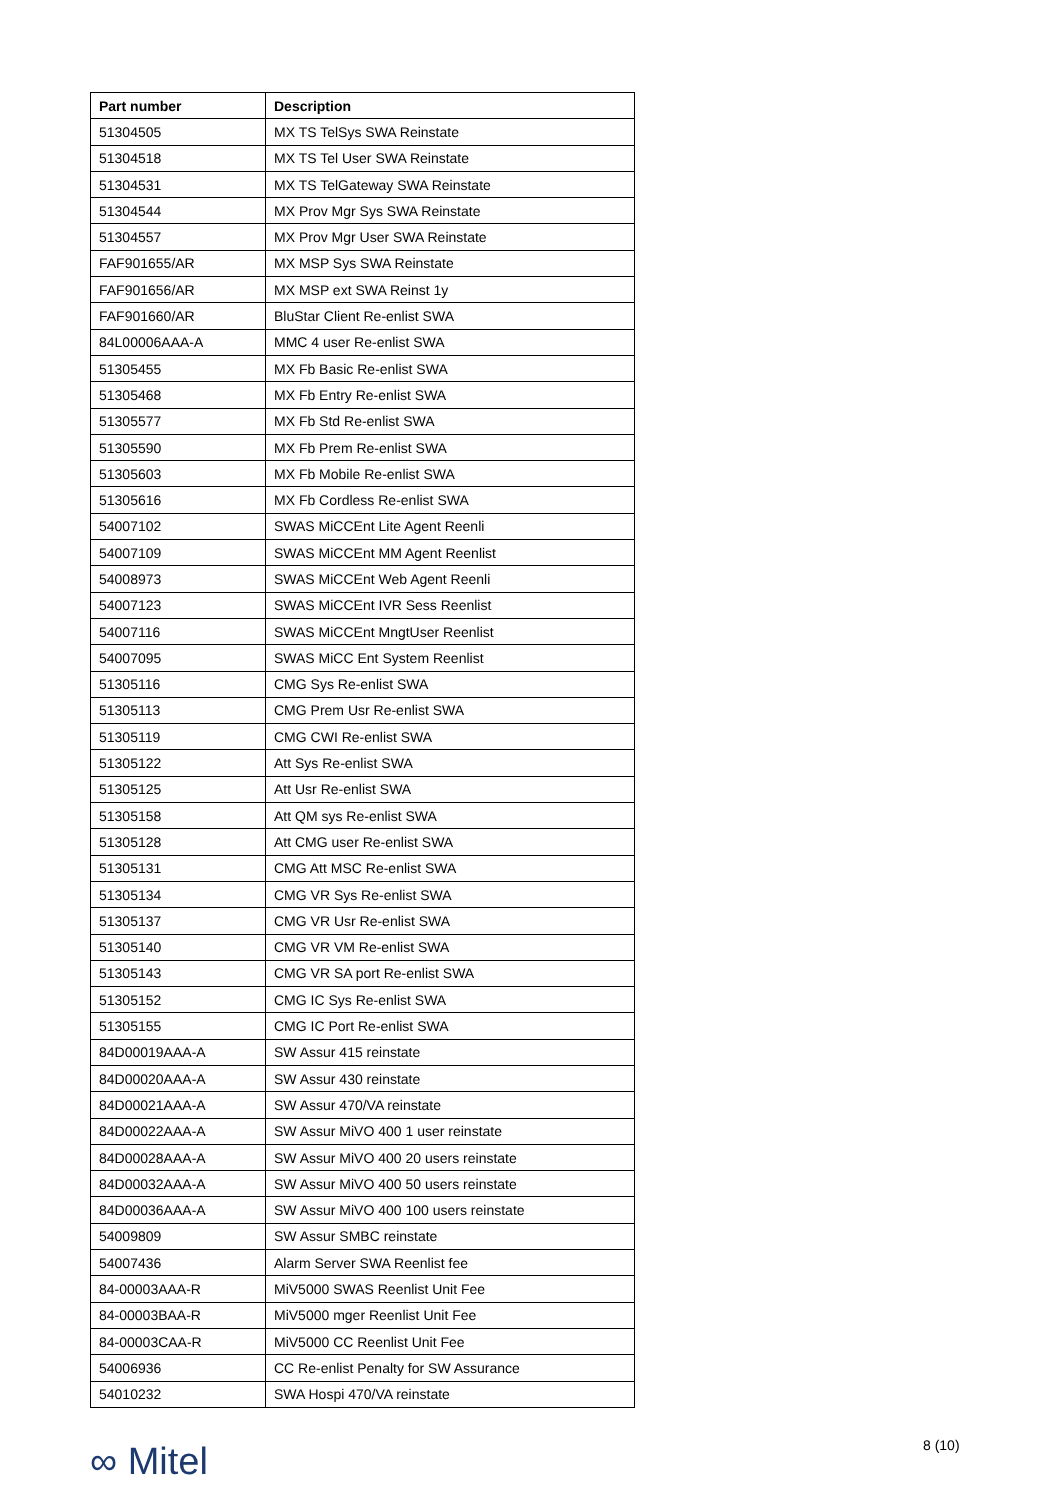| Part number | Description |
| --- | --- |
| 51304505 | MX TS TelSys SWA Reinstate |
| 51304518 | MX TS Tel User SWA Reinstate |
| 51304531 | MX TS TelGateway SWA Reinstate |
| 51304544 | MX Prov Mgr Sys SWA Reinstate |
| 51304557 | MX Prov Mgr User SWA Reinstate |
| FAF901655/AR | MX MSP Sys SWA Reinstate |
| FAF901656/AR | MX MSP ext SWA Reinst 1y |
| FAF901660/AR | BluStar Client Re-enlist SWA |
| 84L00006AAA-A | MMC 4 user Re-enlist SWA |
| 51305455 | MX Fb Basic Re-enlist SWA |
| 51305468 | MX Fb Entry Re-enlist SWA |
| 51305577 | MX Fb Std Re-enlist SWA |
| 51305590 | MX Fb Prem Re-enlist SWA |
| 51305603 | MX Fb Mobile Re-enlist SWA |
| 51305616 | MX Fb Cordless Re-enlist SWA |
| 54007102 | SWAS MiCCEnt Lite Agent Reenli |
| 54007109 | SWAS MiCCEnt MM Agent Reenlist |
| 54008973 | SWAS MiCCEnt Web Agent Reenli |
| 54007123 | SWAS MiCCEnt IVR Sess Reenlist |
| 54007116 | SWAS MiCCEnt MngtUser Reenlist |
| 54007095 | SWAS MiCC Ent System Reenlist |
| 51305116 | CMG Sys Re-enlist SWA |
| 51305113 | CMG Prem Usr Re-enlist SWA |
| 51305119 | CMG CWI Re-enlist SWA |
| 51305122 | Att Sys Re-enlist SWA |
| 51305125 | Att Usr Re-enlist SWA |
| 51305158 | Att QM sys Re-enlist SWA |
| 51305128 | Att CMG user Re-enlist SWA |
| 51305131 | CMG Att MSC Re-enlist SWA |
| 51305134 | CMG VR Sys Re-enlist SWA |
| 51305137 | CMG VR Usr Re-enlist SWA |
| 51305140 | CMG VR VM Re-enlist SWA |
| 51305143 | CMG VR SA port Re-enlist SWA |
| 51305152 | CMG IC Sys Re-enlist SWA |
| 51305155 | CMG IC Port Re-enlist SWA |
| 84D00019AAA-A | SW Assur 415 reinstate |
| 84D00020AAA-A | SW Assur 430 reinstate |
| 84D00021AAA-A | SW Assur 470/VA reinstate |
| 84D00022AAA-A | SW Assur MiVO 400 1 user reinstate |
| 84D00028AAA-A | SW Assur MiVO 400 20 users reinstate |
| 84D00032AAA-A | SW Assur MiVO 400 50 users reinstate |
| 84D00036AAA-A | SW Assur MiVO 400 100 users reinstate |
| 54009809 | SW Assur SMBC reinstate |
| 54007436 | Alarm Server SWA Reenlist fee |
| 84-00003AAA-R | MiV5000 SWAS Reenlist Unit Fee |
| 84-00003BAA-R | MiV5000 mger Reenlist Unit Fee |
| 84-00003CAA-R | MiV5000 CC Reenlist Unit Fee |
| 54006936 | CC Re-enlist Penalty for SW Assurance |
| 54010232 | SWA Hospi 470/VA reinstate |
∞ Mitel 8 (10)